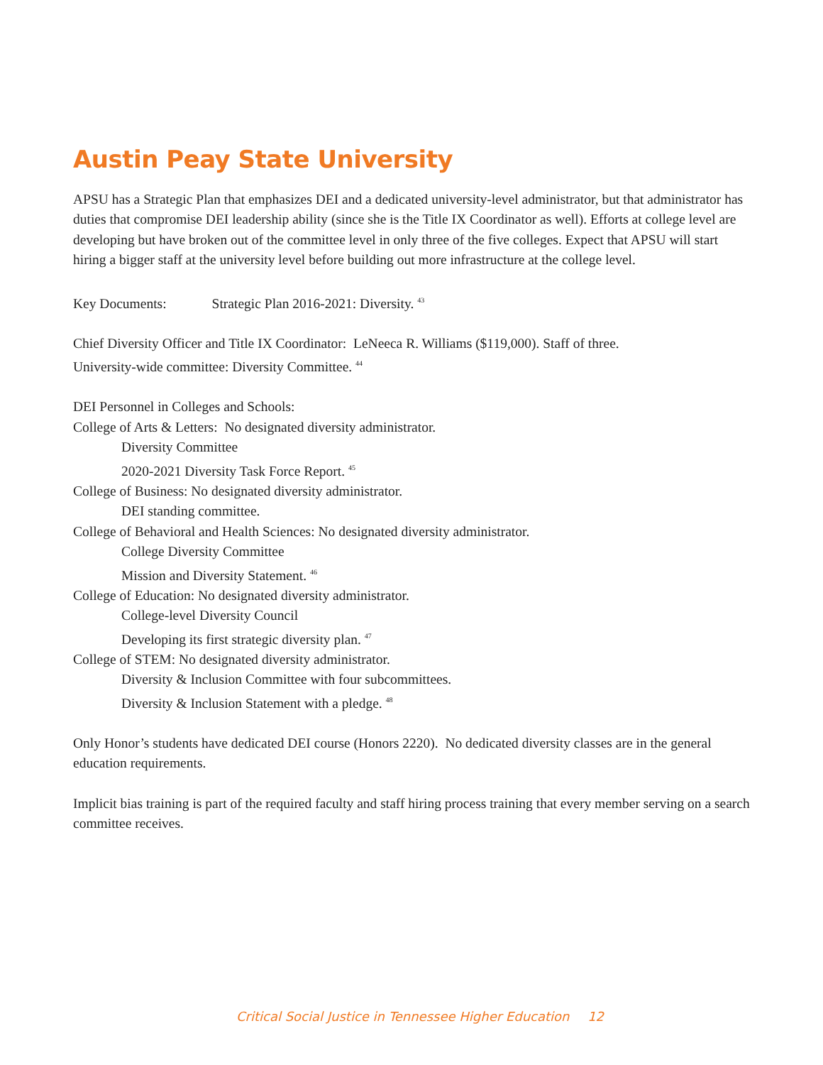Austin Peay State University
APSU has a Strategic Plan that emphasizes DEI and a dedicated university-level administrator, but that administrator has duties that compromise DEI leadership ability (since she is the Title IX Coordinator as well). Efforts at college level are developing but have broken out of the committee level in only three of the five colleges. Expect that APSU will start hiring a bigger staff at the university level before building out more infrastructure at the college level.
Key Documents: Strategic Plan 2016-2021: Diversity. <sup>43</sup>
Chief Diversity Officer and Title IX Coordinator: LeNeeca R. Williams ($119,000). Staff of three.
University-wide committee: Diversity Committee. <sup>44</sup>
DEI Personnel in Colleges and Schools:
College of Arts & Letters: No designated diversity administrator.
Diversity Committee
2020-2021 Diversity Task Force Report. <sup>45</sup>
College of Business: No designated diversity administrator.
DEI standing committee.
College of Behavioral and Health Sciences: No designated diversity administrator.
College Diversity Committee
Mission and Diversity Statement. <sup>46</sup>
College of Education: No designated diversity administrator.
College-level Diversity Council
Developing its first strategic diversity plan. <sup>47</sup>
College of STEM: No designated diversity administrator.
Diversity & Inclusion Committee with four subcommittees.
Diversity & Inclusion Statement with a pledge. <sup>48</sup>
Only Honor’s students have dedicated DEI course (Honors 2220). No dedicated diversity classes are in the general education requirements.
Implicit bias training is part of the required faculty and staff hiring process training that every member serving on a search committee receives.
Critical Social Justice in Tennessee Higher Education 12